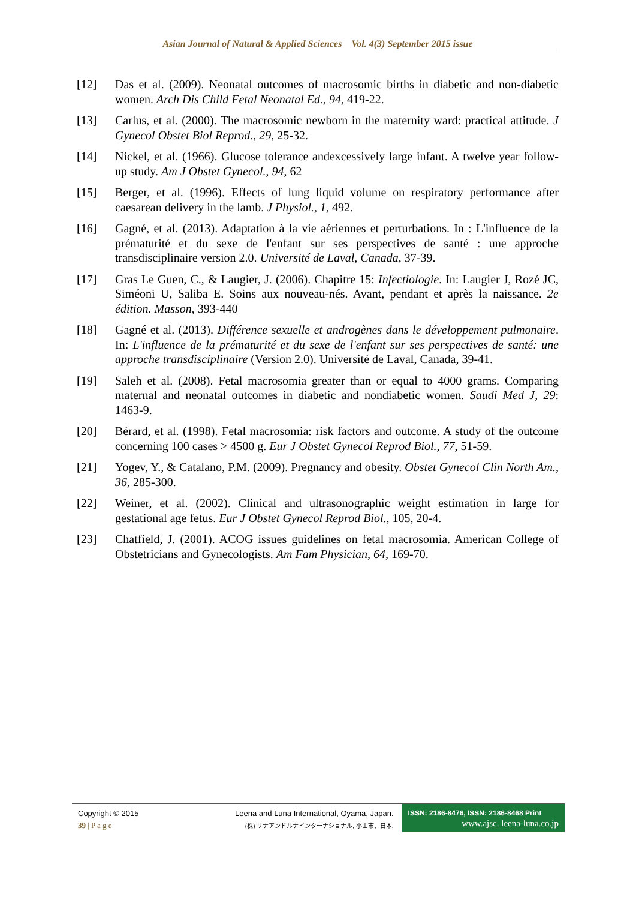Asian Journal of Natural & Applied Sciences Vol. 4(3) September 2015 issue
[12] Das et al. (2009). Neonatal outcomes of macrosomic births in diabetic and non-diabetic women. Arch Dis Child Fetal Neonatal Ed., 94, 419-22.
[13] Carlus, et al. (2000). The macrosomic newborn in the maternity ward: practical attitude. J Gynecol Obstet Biol Reprod., 29, 25-32.
[14] Nickel, et al. (1966). Glucose tolerance andexcessively large infant. A twelve year follow-up study. Am J Obstet Gynecol., 94, 62
[15] Berger, et al. (1996). Effects of lung liquid volume on respiratory performance after caesarean delivery in the lamb. J Physiol., 1, 492.
[16] Gagné, et al. (2013). Adaptation à la vie aériennes et perturbations. In : L'influence de la prématurité et du sexe de l'enfant sur ses perspectives de santé : une approche transdisciplinaire version 2.0. Université de Laval, Canada, 37-39.
[17] Gras Le Guen, C., & Laugier, J. (2006). Chapitre 15: Infectiologie. In: Laugier J, Rozé JC, Siméoni U, Saliba E. Soins aux nouveau-nés. Avant, pendant et après la naissance. 2e édition. Masson, 393-440
[18] Gagné et al. (2013). Différence sexuelle et androgènes dans le développement pulmonaire. In: L'influence de la prématurité et du sexe de l'enfant sur ses perspectives de santé: une approche transdisciplinaire (Version 2.0). Université de Laval, Canada, 39-41.
[19] Saleh et al. (2008). Fetal macrosomia greater than or equal to 4000 grams. Comparing maternal and neonatal outcomes in diabetic and nondiabetic women. Saudi Med J, 29: 1463-9.
[20] Bérard, et al. (1998). Fetal macrosomia: risk factors and outcome. A study of the outcome concerning 100 cases > 4500 g. Eur J Obstet Gynecol Reprod Biol., 77, 51-59.
[21] Yogev, Y., & Catalano, P.M. (2009). Pregnancy and obesity. Obstet Gynecol Clin North Am., 36, 285-300.
[22] Weiner, et al. (2002). Clinical and ultrasonographic weight estimation in large for gestational age fetus. Eur J Obstet Gynecol Reprod Biol., 105, 20-4.
[23] Chatfield, J. (2001). ACOG issues guidelines on fetal macrosomia. American College of Obstetricians and Gynecologists. Am Fam Physician, 64, 169-70.
Copyright © 2015
39 | P a g e
Leena and Luna International, Oyama, Japan.
(株) リナアンドルナインターナショナル, 小山市、日本.
ISSN: 2186-8476, ISSN: 2186-8468 Print
www.ajsc. leena-luna.co.jp